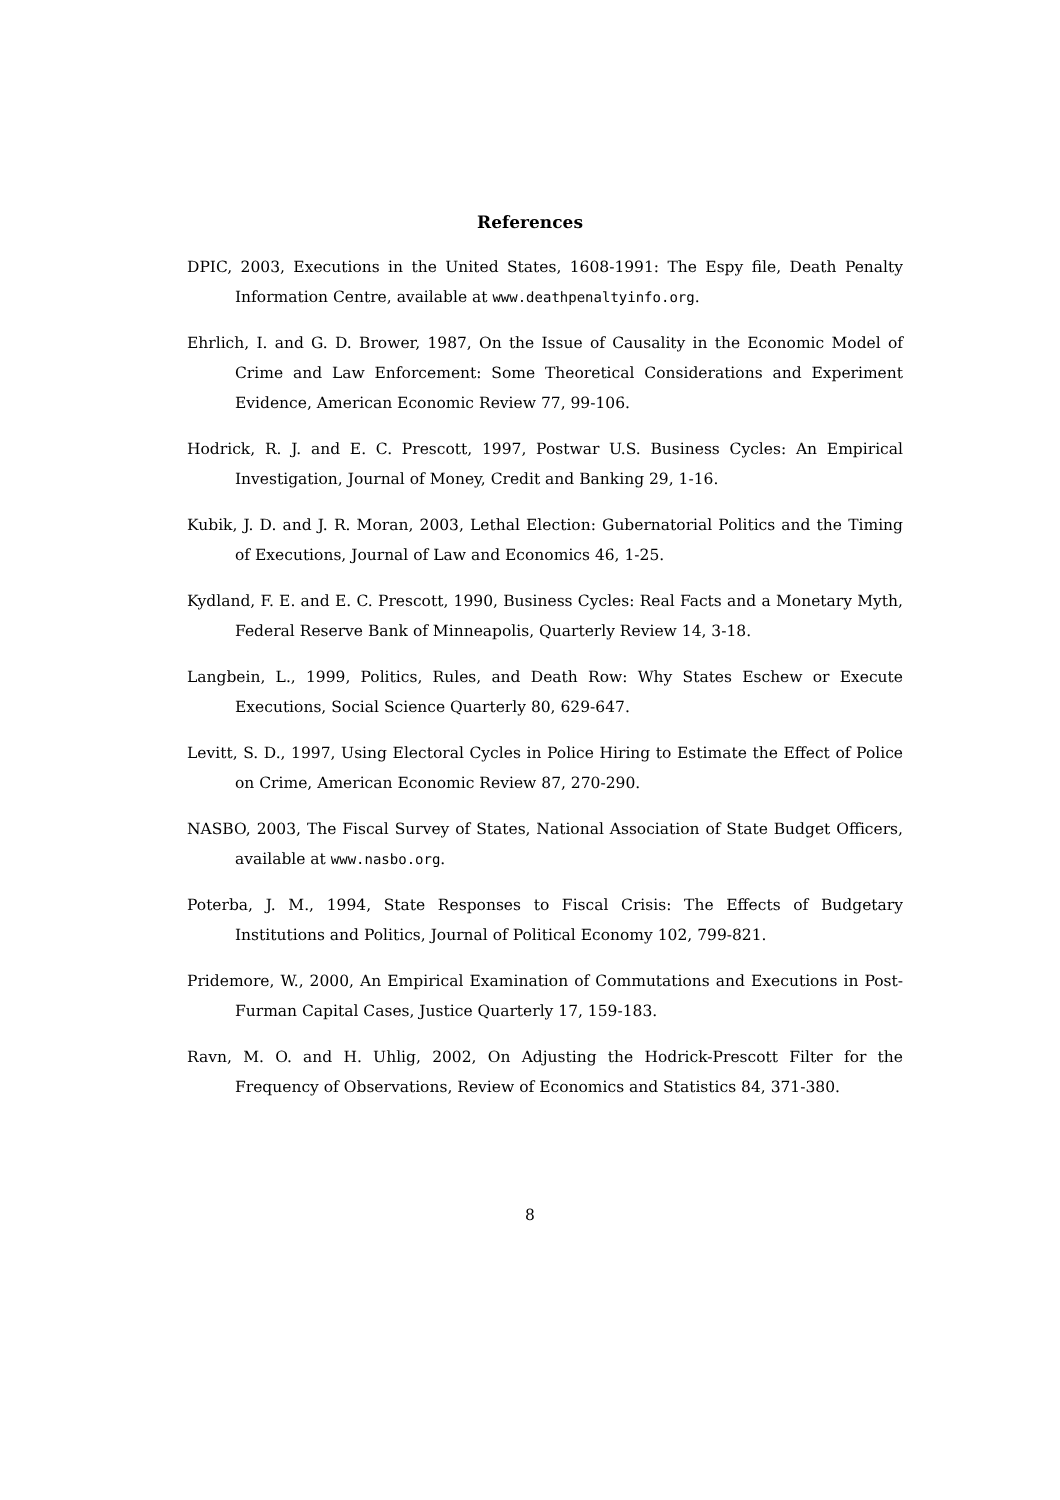References
DPIC, 2003, Executions in the United States, 1608-1991: The Espy file, Death Penalty Information Centre, available at www.deathpenaltyinfo.org.
Ehrlich, I. and G. D. Brower, 1987, On the Issue of Causality in the Economic Model of Crime and Law Enforcement: Some Theoretical Considerations and Experiment Evidence, American Economic Review 77, 99-106.
Hodrick, R. J. and E. C. Prescott, 1997, Postwar U.S. Business Cycles: An Empirical Investigation, Journal of Money, Credit and Banking 29, 1-16.
Kubik, J. D. and J. R. Moran, 2003, Lethal Election: Gubernatorial Politics and the Timing of Executions, Journal of Law and Economics 46, 1-25.
Kydland, F. E. and E. C. Prescott, 1990, Business Cycles: Real Facts and a Monetary Myth, Federal Reserve Bank of Minneapolis, Quarterly Review 14, 3-18.
Langbein, L., 1999, Politics, Rules, and Death Row: Why States Eschew or Execute Executions, Social Science Quarterly 80, 629-647.
Levitt, S. D., 1997, Using Electoral Cycles in Police Hiring to Estimate the Effect of Police on Crime, American Economic Review 87, 270-290.
NASBO, 2003, The Fiscal Survey of States, National Association of State Budget Officers, available at www.nasbo.org.
Poterba, J. M., 1994, State Responses to Fiscal Crisis: The Effects of Budgetary Institutions and Politics, Journal of Political Economy 102, 799-821.
Pridemore, W., 2000, An Empirical Examination of Commutations and Executions in Post-Furman Capital Cases, Justice Quarterly 17, 159-183.
Ravn, M. O. and H. Uhlig, 2002, On Adjusting the Hodrick-Prescott Filter for the Frequency of Observations, Review of Economics and Statistics 84, 371-380.
8